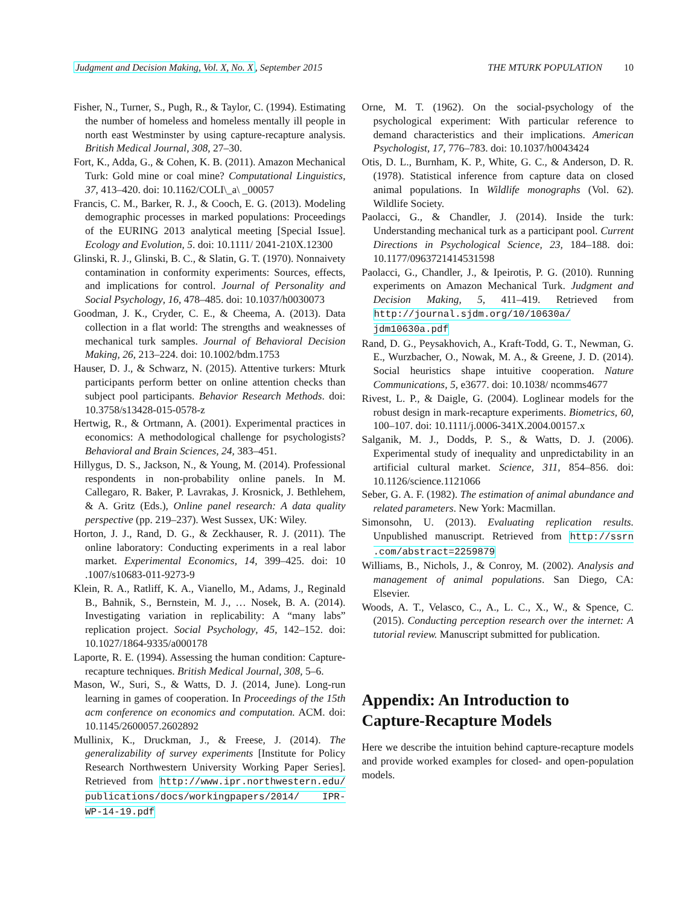Judgment and Decision Making, Vol. X, No. X, September 2015 THE MTURK POPULATION 10
Fisher, N., Turner, S., Pugh, R., & Taylor, C. (1994). Estimating the number of homeless and homeless mentally ill people in north east Westminster by using capture-recapture analysis. British Medical Journal, 308, 27–30.
Fort, K., Adda, G., & Cohen, K. B. (2011). Amazon Mechanical Turk: Gold mine or coal mine? Computational Linguistics, 37, 413–420. doi: 10.1162/COLI\_a\ _00057
Francis, C. M., Barker, R. J., & Cooch, E. G. (2013). Modeling demographic processes in marked populations: Proceedings of the EURING 2013 analytical meeting [Special Issue]. Ecology and Evolution, 5. doi: 10.1111/ 2041-210X.12300
Glinski, R. J., Glinski, B. C., & Slatin, G. T. (1970). Nonnaivety contamination in conformity experiments: Sources, effects, and implications for control. Journal of Personality and Social Psychology, 16, 478–485. doi: 10.1037/h0030073
Goodman, J. K., Cryder, C. E., & Cheema, A. (2013). Data collection in a flat world: The strengths and weaknesses of mechanical turk samples. Journal of Behavioral Decision Making, 26, 213–224. doi: 10.1002/bdm.1753
Hauser, D. J., & Schwarz, N. (2015). Attentive turkers: Mturk participants perform better on online attention checks than subject pool participants. Behavior Research Methods. doi: 10.3758/s13428-015-0578-z
Hertwig, R., & Ortmann, A. (2001). Experimental practices in economics: A methodological challenge for psychologists? Behavioral and Brain Sciences, 24, 383–451.
Hillygus, D. S., Jackson, N., & Young, M. (2014). Professional respondents in non-probability online panels. In M. Callegaro, R. Baker, P. Lavrakas, J. Krosnick, J. Bethlehem, & A. Gritz (Eds.), Online panel research: A data quality perspective (pp. 219–237). West Sussex, UK: Wiley.
Horton, J. J., Rand, D. G., & Zeckhauser, R. J. (2011). The online laboratory: Conducting experiments in a real labor market. Experimental Economics, 14, 399–425. doi: 10 .1007/s10683-011-9273-9
Klein, R. A., Ratliff, K. A., Vianello, M., Adams, J., Reginald B., Bahnik, S., Bernstein, M. J., … Nosek, B. A. (2014). Investigating variation in replicability: A “many labs” replication project. Social Psychology, 45, 142–152. doi: 10.1027/1864-9335/a000178
Laporte, R. E. (1994). Assessing the human condition: Capture-recapture techniques. British Medical Journal, 308, 5–6.
Mason, W., Suri, S., & Watts, D. J. (2014, June). Long-run learning in games of cooperation. In Proceedings of the 15th acm conference on economics and computation. ACM. doi: 10.1145/2600057.2602892
Mullinix, K., Druckman, J., & Freese, J. (2014). The generalizability of survey experiments [Institute for Policy Research Northwestern University Working Paper Series]. Retrieved from http://www.ipr.northwestern.edu/ publications/docs/workingpapers/2014/ IPR-WP-14-19.pdf
Orne, M. T. (1962). On the social-psychology of the psychological experiment: With particular reference to demand characteristics and their implications. American Psychologist, 17, 776–783. doi: 10.1037/h0043424
Otis, D. L., Burnham, K. P., White, G. C., & Anderson, D. R. (1978). Statistical inference from capture data on closed animal populations. In Wildlife monographs (Vol. 62). Wildlife Society.
Paolacci, G., & Chandler, J. (2014). Inside the turk: Understanding mechanical turk as a participant pool. Current Directions in Psychological Science, 23, 184–188. doi: 10.1177/0963721414531598
Paolacci, G., Chandler, J., & Ipeirotis, P. G. (2010). Running experiments on Amazon Mechanical Turk. Judgment and Decision Making, 5, 411–419. Retrieved from http://journal.sjdm.org/10/10630a/ jdm10630a.pdf
Rand, D. G., Peysakhovich, A., Kraft-Todd, G. T., Newman, G. E., Wurzbacher, O., Nowak, M. A., & Greene, J. D. (2014). Social heuristics shape intuitive cooperation. Nature Communications, 5, e3677. doi: 10.1038/ ncomms4677
Rivest, L. P., & Daigle, G. (2004). Loglinear models for the robust design in mark-recapture experiments. Biometrics, 60, 100–107. doi: 10.1111/j.0006-341X.2004.00157.x
Salganik, M. J., Dodds, P. S., & Watts, D. J. (2006). Experimental study of inequality and unpredictability in an artificial cultural market. Science, 311, 854–856. doi: 10.1126/science.1121066
Seber, G. A. F. (1982). The estimation of animal abundance and related parameters. New York: Macmillan.
Simonsohn, U. (2013). Evaluating replication results. Unpublished manuscript. Retrieved from http://ssrn .com/abstract=2259879
Williams, B., Nichols, J., & Conroy, M. (2002). Analysis and management of animal populations. San Diego, CA: Elsevier.
Woods, A. T., Velasco, C., A., L. C., X., W., & Spence, C. (2015). Conducting perception research over the internet: A tutorial review. Manuscript submitted for publication.
Appendix: An Introduction to Capture-Recapture Models
Here we describe the intuition behind capture-recapture models and provide worked examples for closed- and open-population models.